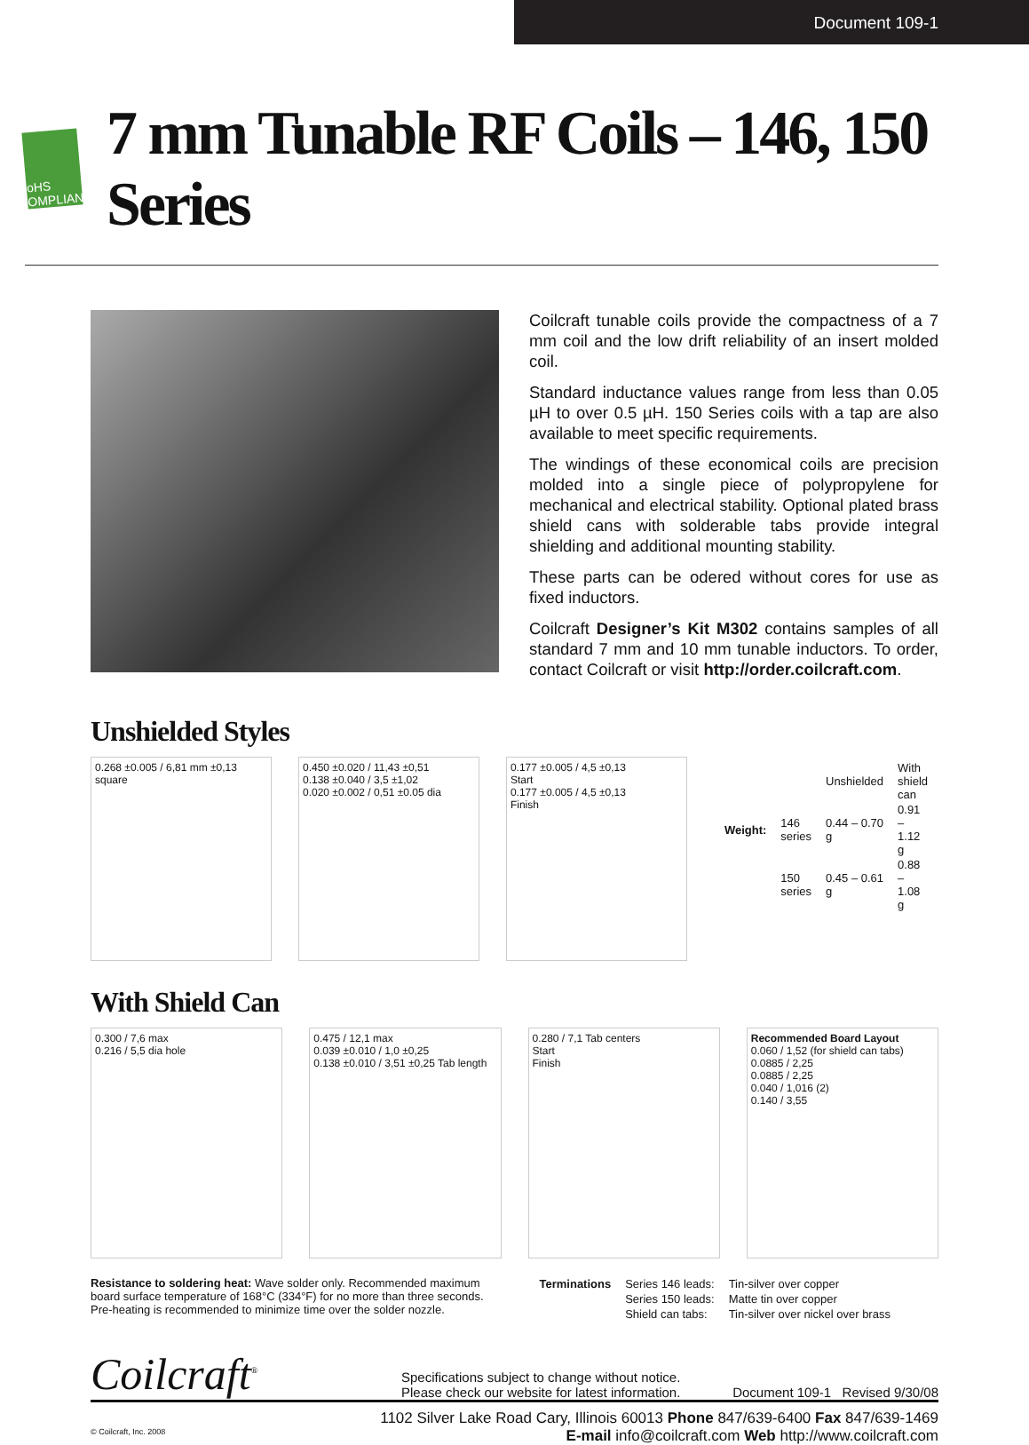Document 109-1
RoHS COMPLIANT
7 mm Tunable RF Coils – 146, 150 Series
Coilcraft tunable coils provide the compactness of a 7 mm coil and the low drift reliability of an insert molded coil.
Standard inductance values range from less than 0.05 µH to over 0.5 µH. 150 Series coils with a tap are also available to meet specific requirements.
The windings of these economical coils are precision molded into a single piece of polypropylene for mechanical and electrical stability. Optional plated brass shield cans with solderable tabs provide integral shielding and additional mounting stability.
These parts can be odered without cores for use as fixed inductors.
Coilcraft Designer’s Kit M302 contains samples of all standard 7 mm and 10 mm tunable inductors. To order, contact Coilcraft or visit http://order.coilcraft.com.
Unshielded Styles
0.268 ±0.005 / 6,81 mm ±0,13 square
0.450 ±0.020 / 11,43 ±0,51
0.138 ±0.040 / 3,5 ±1,02
0.020 ±0.002 / 0,51 ±0.05 dia
0.177 ±0.005 / 4,5 ±0,13
Start
0.177 ±0.005 / 4,5 ±0,13
Finish
| | | Unshielded | With shield can |
| --- | --- | --- | --- |
| Weight: | 146 series | 0.44 – 0.70 g | 0.91 – 1.12 g |
| | 150 series | 0.45 – 0.61 g | 0.88 – 1.08 g |
With Shield Can
0.300 / 7,6 max
0.216 / 5,5 dia hole
0.475 / 12,1 max
0.039 ±0.010 / 1,0 ±0,25
0.138 ±0.010 / 3,51 ±0,25 Tab length
0.280 / 7,1 Tab centers
Start
Finish
Recommended Board Layout
0.060 / 1,52 (for shield can tabs)
0.0885 / 2,25
0.0885 / 2,25
0.040 / 1,016 (2)
0.140 / 3,55
Resistance to soldering heat: Wave solder only. Recommended maximum board surface temperature of 168°C (334°F) for no more than three seconds. Pre-heating is recommended to minimize time over the solder nozzle.
| Terminations | Series 146 leads: | Tin-silver over copper |
| | Series 150 leads: | Matte tin over copper |
| | Shield can tabs: | Tin-silver over nickel over brass |
Coilcraft<sup>®</sup> Specifications subject to change without notice.
Please check our website for latest information. Document 109-1 Revised 9/30/08
1102 Silver Lake Road Cary, Illinois 60013 Phone 847/639-6400 Fax 847/639-1469
© Coilcraft, Inc. 2008 E-mail info@coilcraft.com Web http://www.coilcraft.com